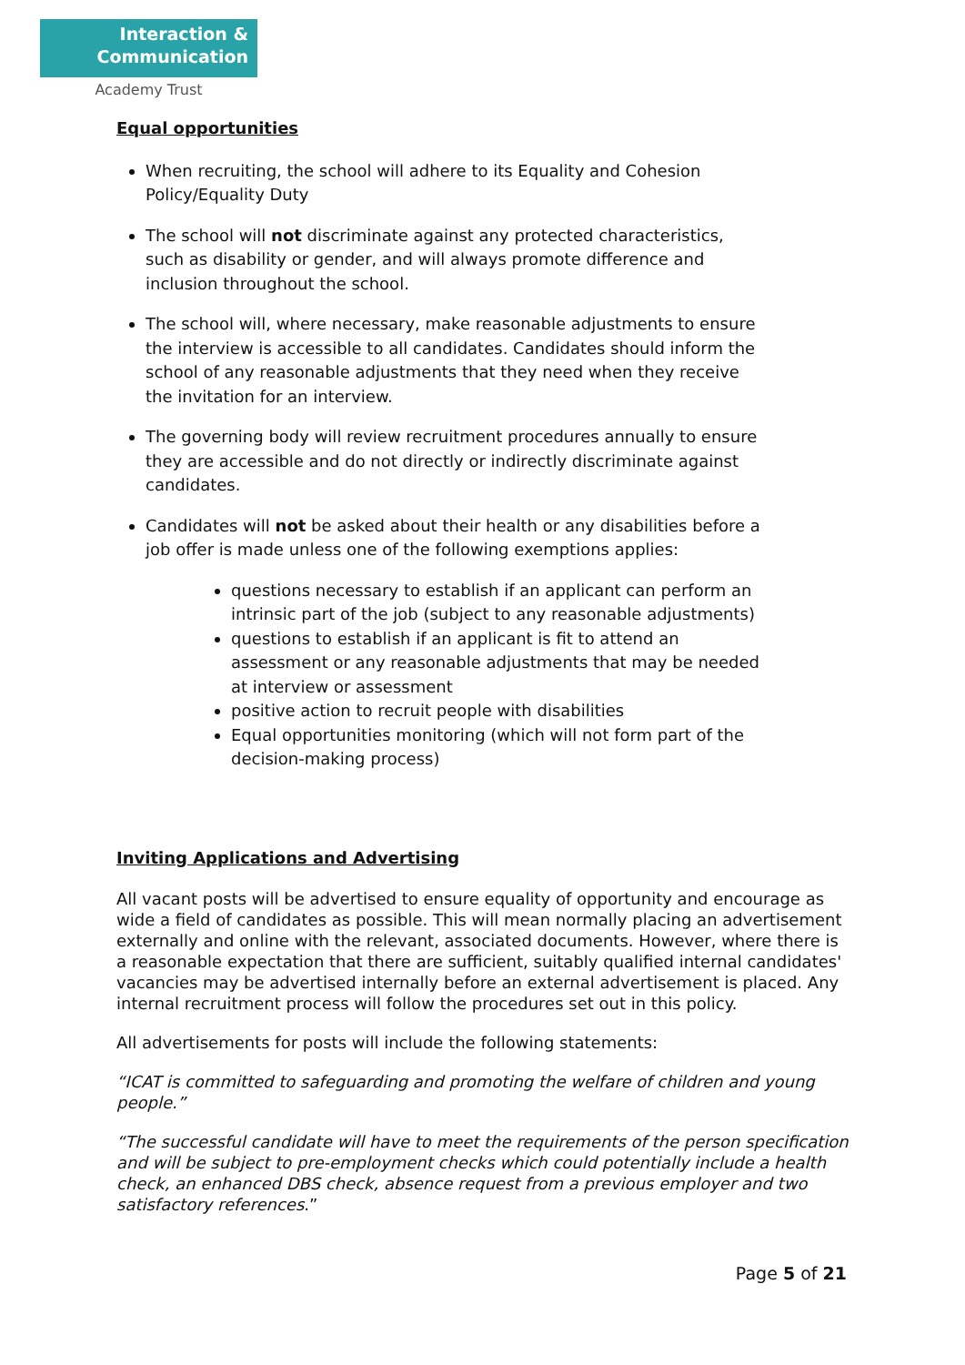Interaction &
Communication
Academy Trust
Equal opportunities
When recruiting, the school will adhere to its Equality and Cohesion Policy/Equality Duty
The school will not discriminate against any protected characteristics, such as disability or gender, and will always promote difference and inclusion throughout the school.
The school will, where necessary, make reasonable adjustments to ensure the interview is accessible to all candidates. Candidates should inform the school of any reasonable adjustments that they need when they receive the invitation for an interview.
The governing body will review recruitment procedures annually to ensure they are accessible and do not directly or indirectly discriminate against candidates.
Candidates will not be asked about their health or any disabilities before a job offer is made unless one of the following exemptions applies:
questions necessary to establish if an applicant can perform an intrinsic part of the job (subject to any reasonable adjustments)
questions to establish if an applicant is fit to attend an assessment or any reasonable adjustments that may be needed at interview or assessment
positive action to recruit people with disabilities
Equal opportunities monitoring (which will not form part of the decision-making process)
Inviting Applications and Advertising
All vacant posts will be advertised to ensure equality of opportunity and encourage as wide a field of candidates as possible. This will mean normally placing an advertisement externally and online with the relevant, associated documents. However, where there is a reasonable expectation that there are sufficient, suitably qualified internal candidates' vacancies may be advertised internally before an external advertisement is placed. Any internal recruitment process will follow the procedures set out in this policy.
All advertisements for posts will include the following statements:
“ICAT is committed to safeguarding and promoting the welfare of children and young people.”
“The successful candidate will have to meet the requirements of the person specification and will be subject to pre-employment checks which could potentially include a health check, an enhanced DBS check, absence request from a previous employer and two satisfactory references.”
Page 5 of 21